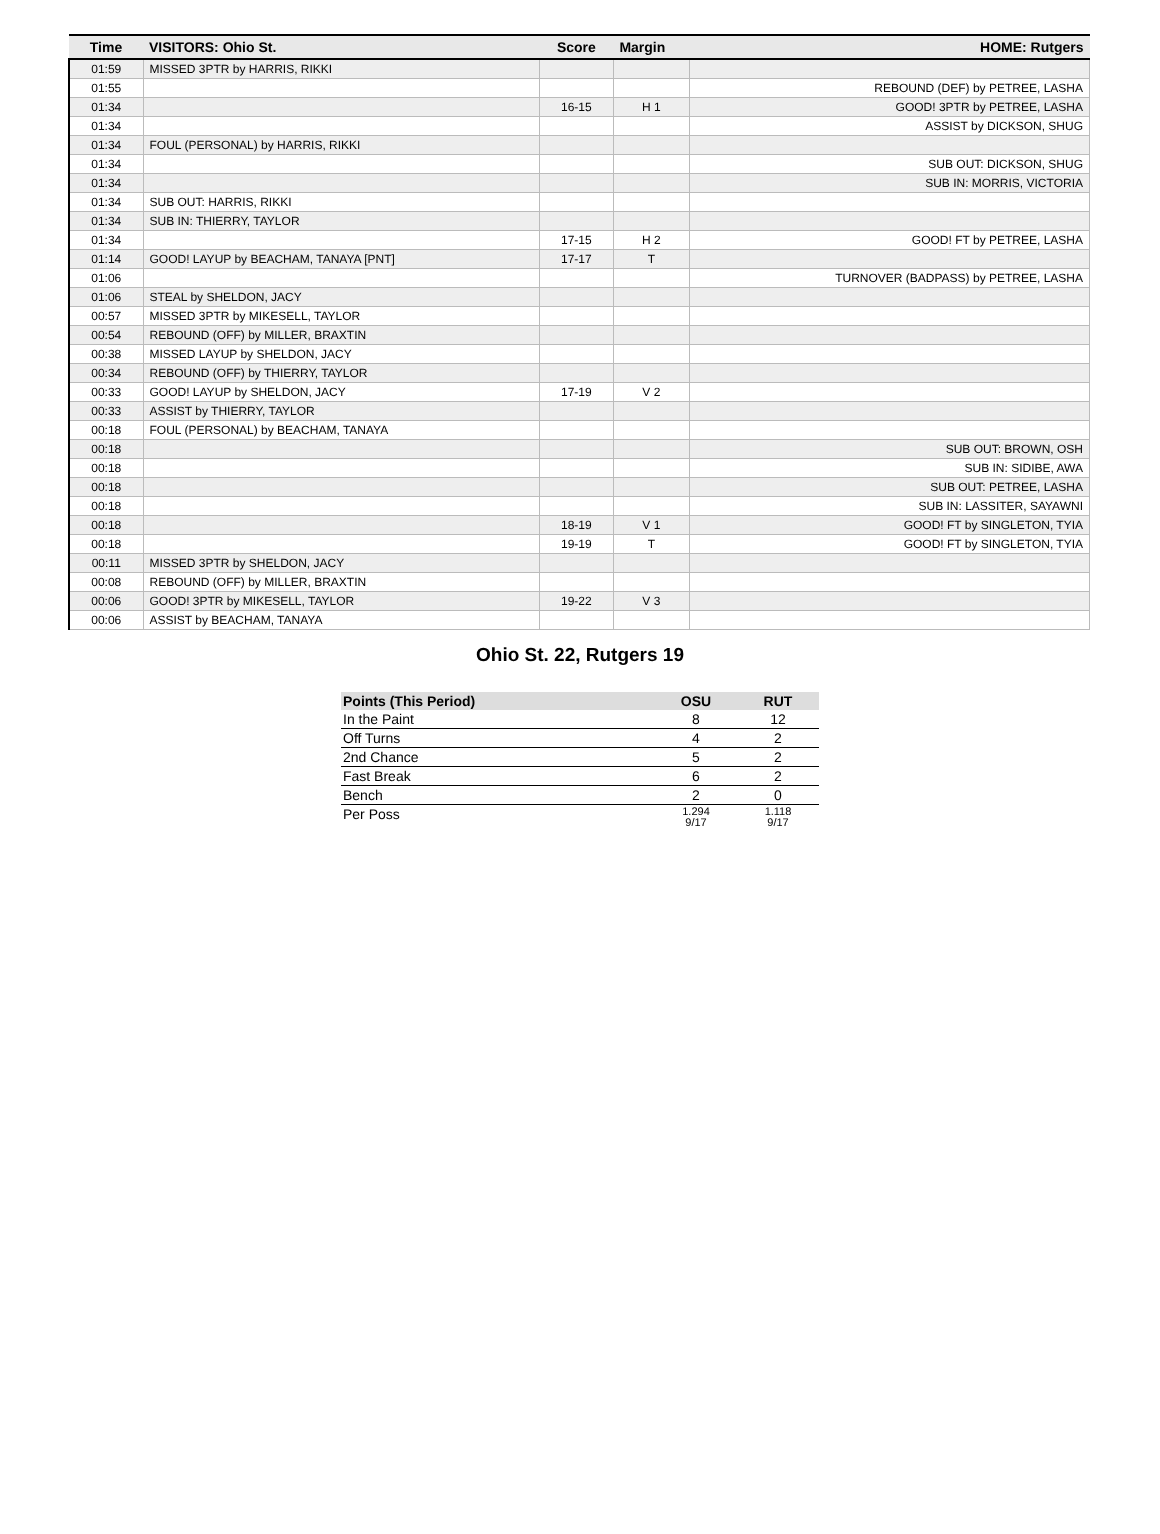| Time | VISITORS: Ohio St. | Score | Margin | HOME: Rutgers |
| --- | --- | --- | --- | --- |
| 01:59 | MISSED 3PTR by HARRIS, RIKKI | | | |
| 01:55 | | | | REBOUND (DEF) by PETREE, LASHA |
| 01:34 | | 16-15 | H 1 | GOOD! 3PTR by PETREE, LASHA |
| 01:34 | | | | ASSIST by DICKSON, SHUG |
| 01:34 | FOUL (PERSONAL) by HARRIS, RIKKI | | | |
| 01:34 | | | | SUB OUT: DICKSON, SHUG |
| 01:34 | | | | SUB IN: MORRIS, VICTORIA |
| 01:34 | SUB OUT: HARRIS, RIKKI | | | |
| 01:34 | SUB IN: THIERRY, TAYLOR | | | |
| 01:34 | | 17-15 | H 2 | GOOD! FT by PETREE, LASHA |
| 01:14 | GOOD! LAYUP by BEACHAM, TANAYA [PNT] | 17-17 | T | |
| 01:06 | | | | TURNOVER (BADPASS) by PETREE, LASHA |
| 01:06 | STEAL by SHELDON, JACY | | | |
| 00:57 | MISSED 3PTR by MIKESELL, TAYLOR | | | |
| 00:54 | REBOUND (OFF) by MILLER, BRAXTIN | | | |
| 00:38 | MISSED LAYUP by SHELDON, JACY | | | |
| 00:34 | REBOUND (OFF) by THIERRY, TAYLOR | | | |
| 00:33 | GOOD! LAYUP by SHELDON, JACY | 17-19 | V 2 | |
| 00:33 | ASSIST by THIERRY, TAYLOR | | | |
| 00:18 | FOUL (PERSONAL) by BEACHAM, TANAYA | | | |
| 00:18 | | | | SUB OUT: BROWN, OSH |
| 00:18 | | | | SUB IN: SIDIBE, AWA |
| 00:18 | | | | SUB OUT: PETREE, LASHA |
| 00:18 | | | | SUB IN: LASSITER, SAYAWNI |
| 00:18 | | 18-19 | V 1 | GOOD! FT by SINGLETON, TYIA |
| 00:18 | | 19-19 | T | GOOD! FT by SINGLETON, TYIA |
| 00:11 | MISSED 3PTR by SHELDON, JACY | | | |
| 00:08 | REBOUND (OFF) by MILLER, BRAXTIN | | | |
| 00:06 | GOOD! 3PTR by MIKESELL, TAYLOR | 19-22 | V 3 | |
| 00:06 | ASSIST by BEACHAM, TANAYA | | | |
Ohio St. 22, Rutgers 19
| Points (This Period) | OSU | RUT |
| --- | --- | --- |
| In the Paint | 8 | 12 |
| Off Turns | 4 | 2 |
| 2nd Chance | 5 | 2 |
| Fast Break | 6 | 2 |
| Bench | 2 | 0 |
| Per Poss | 1.294 9/17 | 1.118 9/17 |